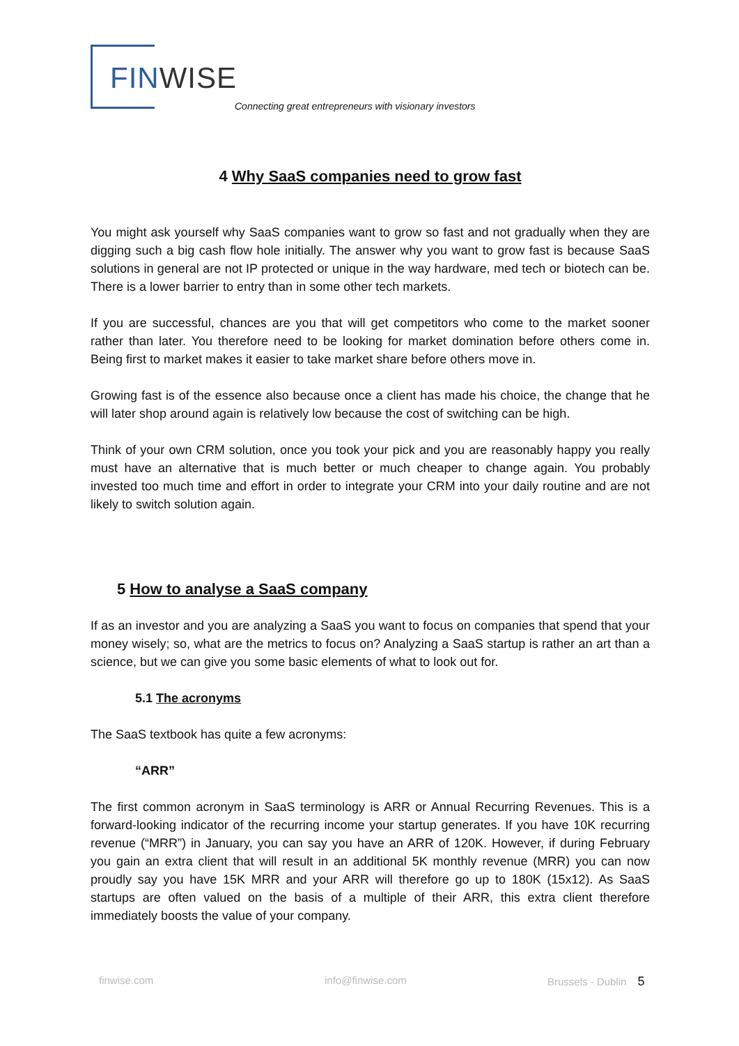FIN WISE
Connecting great entrepreneurs with visionary investors
4 Why SaaS companies need to grow fast
You might ask yourself why SaaS companies want to grow so fast and not gradually when they are digging such a big cash flow hole initially. The answer why you want to grow fast is because SaaS solutions in general are not IP protected or unique in the way hardware, med tech or biotech can be. There is a lower barrier to entry than in some other tech markets.
If you are successful, chances are you that will get competitors who come to the market sooner rather than later. You therefore need to be looking for market domination before others come in. Being first to market makes it easier to take market share before others move in.
Growing fast is of the essence also because once a client has made his choice, the change that he will later shop around again is relatively low because the cost of switching can be high.
Think of your own CRM solution, once you took your pick and you are reasonably happy you really must have an alternative that is much better or much cheaper to change again. You probably invested too much time and effort in order to integrate your CRM into your daily routine and are not likely to switch solution again.
5 How to analyse a SaaS company
If as an investor and you are analyzing a SaaS you want to focus on companies that spend that your money wisely; so, what are the metrics to focus on? Analyzing a SaaS startup is rather an art than a science, but we can give you some basic elements of what to look out for.
5.1 The acronyms
The SaaS textbook has quite a few acronyms:
“ARR”
The first common acronym in SaaS terminology is ARR or Annual Recurring Revenues. This is a forward-looking indicator of the recurring income your startup generates. If you have 10K recurring revenue (“MRR”) in January, you can say you have an ARR of 120K. However, if during February you gain an extra client that will result in an additional 5K monthly revenue (MRR) you can now proudly say you have 15K MRR and your ARR will therefore go up to 180K (15x12). As SaaS startups are often valued on the basis of a multiple of their ARR, this extra client therefore immediately boosts the value of your company.
finwise.com info@finwise.com Brussels - Dublin 5